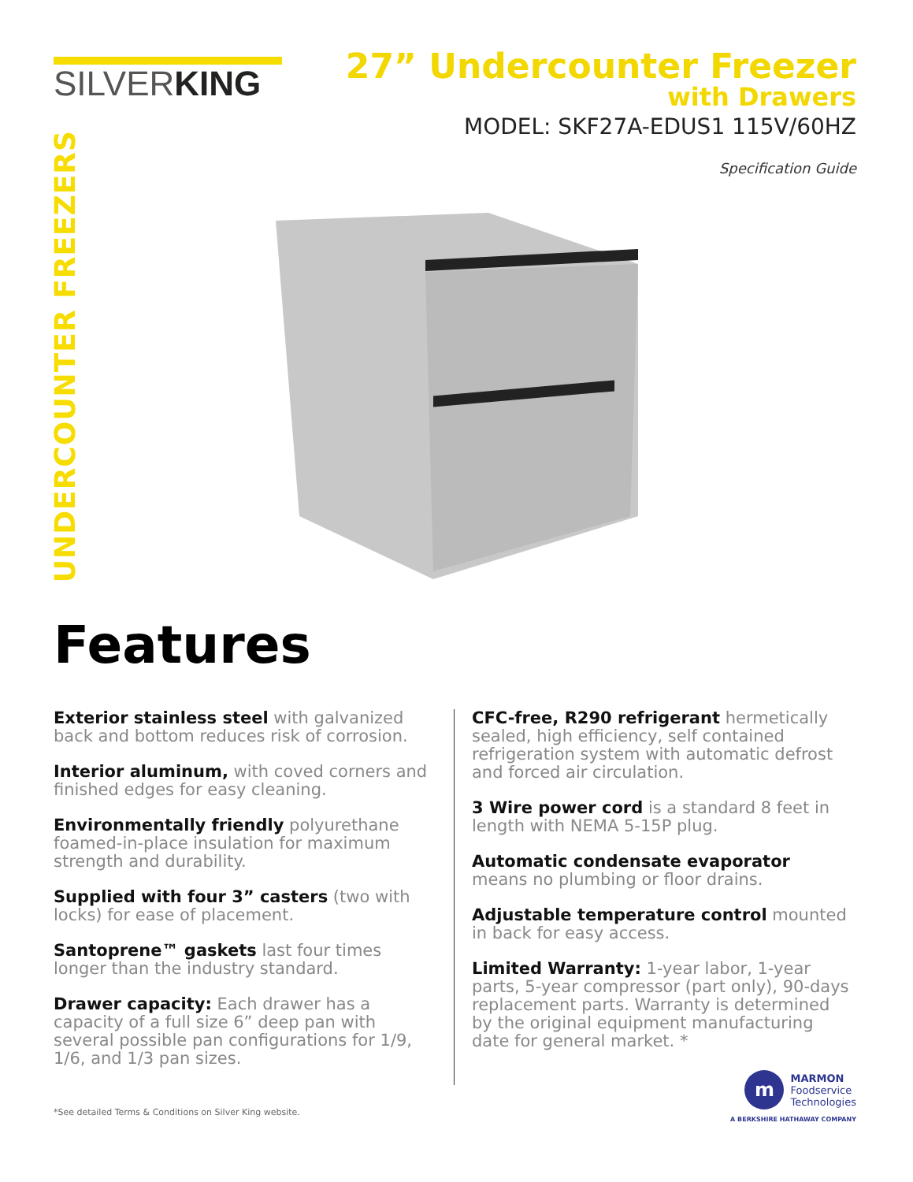SILVERKING
27” Undercounter Freezer
with Drawers
MODEL: SKF27A-EDUS1 115V/60HZ
Specification Guide
UNDERCOUNTER FREEZERS
Features
Exterior stainless steel with galvanized back and bottom reduces risk of corrosion.
Interior aluminum, with coved corners and finished edges for easy cleaning.
Environmentally friendly polyurethane foamed-in-place insulation for maximum strength and durability.
Supplied with four 3” casters (two with locks) for ease of placement.
Santoprene™ gaskets last four times longer than the industry standard.
Drawer capacity: Each drawer has a capacity of a full size 6” deep pan with several possible pan configurations for 1/9, 1/6, and 1/3 pan sizes.
CFC-free, R290 refrigerant hermetically sealed, high efficiency, self contained refrigeration system with automatic defrost and forced air circulation.
3 Wire power cord is a standard 8 feet in length with NEMA 5-15P plug.
Automatic condensate evaporator means no plumbing or floor drains.
Adjustable temperature control mounted in back for easy access.
Limited Warranty: 1-year labor, 1-year parts, 5-year compressor (part only), 90-days replacement parts. Warranty is determined by the original equipment manufacturing date for general market. *
*See detailed Terms & Conditions on Silver King website.
m
MARMON
Foodservice
Technologies
A BERKSHIRE HATHAWAY COMPANY